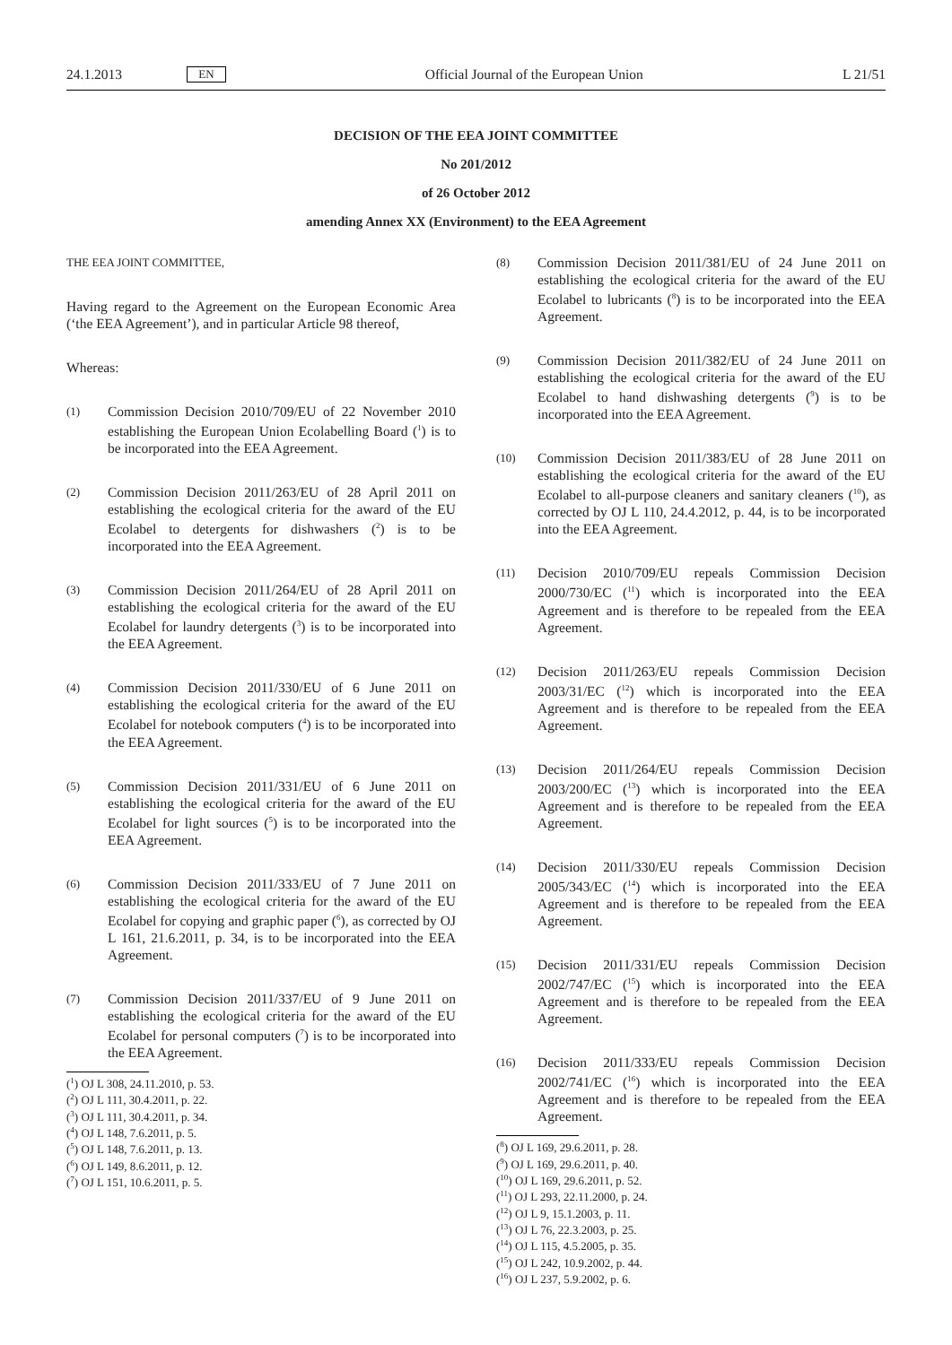24.1.2013 EN Official Journal of the European Union L 21/51
DECISION OF THE EEA JOINT COMMITTEE
No 201/2012
of 26 October 2012
amending Annex XX (Environment) to the EEA Agreement
THE EEA JOINT COMMITTEE,
Having regard to the Agreement on the European Economic Area (‘the EEA Agreement’), and in particular Article 98 thereof,
Whereas:
(1) Commission Decision 2010/709/EU of 22 November 2010 establishing the European Union Ecolabelling Board (<sup>1</sup>) is to be incorporated into the EEA Agreement.
(2) Commission Decision 2011/263/EU of 28 April 2011 on establishing the ecological criteria for the award of the EU Ecolabel to detergents for dishwashers (<sup>2</sup>) is to be incorporated into the EEA Agreement.
(3) Commission Decision 2011/264/EU of 28 April 2011 on establishing the ecological criteria for the award of the EU Ecolabel for laundry detergents (<sup>3</sup>) is to be incorporated into the EEA Agreement.
(4) Commission Decision 2011/330/EU of 6 June 2011 on establishing the ecological criteria for the award of the EU Ecolabel for notebook computers (<sup>4</sup>) is to be incorporated into the EEA Agreement.
(5) Commission Decision 2011/331/EU of 6 June 2011 on establishing the ecological criteria for the award of the EU Ecolabel for light sources (<sup>5</sup>) is to be incorporated into the EEA Agreement.
(6) Commission Decision 2011/333/EU of 7 June 2011 on establishing the ecological criteria for the award of the EU Ecolabel for copying and graphic paper (<sup>6</sup>), as corrected by OJ L 161, 21.6.2011, p. 34, is to be incorporated into the EEA Agreement.
(7) Commission Decision 2011/337/EU of 9 June 2011 on establishing the ecological criteria for the award of the EU Ecolabel for personal computers (<sup>7</sup>) is to be incorporated into the EEA Agreement.
(<sup>1</sup>) OJ L 308, 24.11.2010, p. 53.
(<sup>2</sup>) OJ L 111, 30.4.2011, p. 22.
(<sup>3</sup>) OJ L 111, 30.4.2011, p. 34.
(<sup>4</sup>) OJ L 148, 7.6.2011, p. 5.
(<sup>5</sup>) OJ L 148, 7.6.2011, p. 13.
(<sup>6</sup>) OJ L 149, 8.6.2011, p. 12.
(<sup>7</sup>) OJ L 151, 10.6.2011, p. 5.
(8) Commission Decision 2011/381/EU of 24 June 2011 on establishing the ecological criteria for the award of the EU Ecolabel to lubricants (<sup>8</sup>) is to be incorporated into the EEA Agreement.
(9) Commission Decision 2011/382/EU of 24 June 2011 on establishing the ecological criteria for the award of the EU Ecolabel to hand dishwashing detergents (<sup>9</sup>) is to be incorporated into the EEA Agreement.
(10) Commission Decision 2011/383/EU of 28 June 2011 on establishing the ecological criteria for the award of the EU Ecolabel to all-purpose cleaners and sanitary cleaners (<sup>10</sup>), as corrected by OJ L 110, 24.4.2012, p. 44, is to be incorporated into the EEA Agreement.
(11) Decision 2010/709/EU repeals Commission Decision 2000/730/EC (<sup>11</sup>) which is incorporated into the EEA Agreement and is therefore to be repealed from the EEA Agreement.
(12) Decision 2011/263/EU repeals Commission Decision 2003/31/EC (<sup>12</sup>) which is incorporated into the EEA Agreement and is therefore to be repealed from the EEA Agreement.
(13) Decision 2011/264/EU repeals Commission Decision 2003/200/EC (<sup>13</sup>) which is incorporated into the EEA Agreement and is therefore to be repealed from the EEA Agreement.
(14) Decision 2011/330/EU repeals Commission Decision 2005/343/EC (<sup>14</sup>) which is incorporated into the EEA Agreement and is therefore to be repealed from the EEA Agreement.
(15) Decision 2011/331/EU repeals Commission Decision 2002/747/EC (<sup>15</sup>) which is incorporated into the EEA Agreement and is therefore to be repealed from the EEA Agreement.
(16) Decision 2011/333/EU repeals Commission Decision 2002/741/EC (<sup>16</sup>) which is incorporated into the EEA Agreement and is therefore to be repealed from the EEA Agreement.
(<sup>8</sup>) OJ L 169, 29.6.2011, p. 28.
(<sup>9</sup>) OJ L 169, 29.6.2011, p. 40.
(<sup>10</sup>) OJ L 169, 29.6.2011, p. 52.
(<sup>11</sup>) OJ L 293, 22.11.2000, p. 24.
(<sup>12</sup>) OJ L 9, 15.1.2003, p. 11.
(<sup>13</sup>) OJ L 76, 22.3.2003, p. 25.
(<sup>14</sup>) OJ L 115, 4.5.2005, p. 35.
(<sup>15</sup>) OJ L 242, 10.9.2002, p. 44.
(<sup>16</sup>) OJ L 237, 5.9.2002, p. 6.